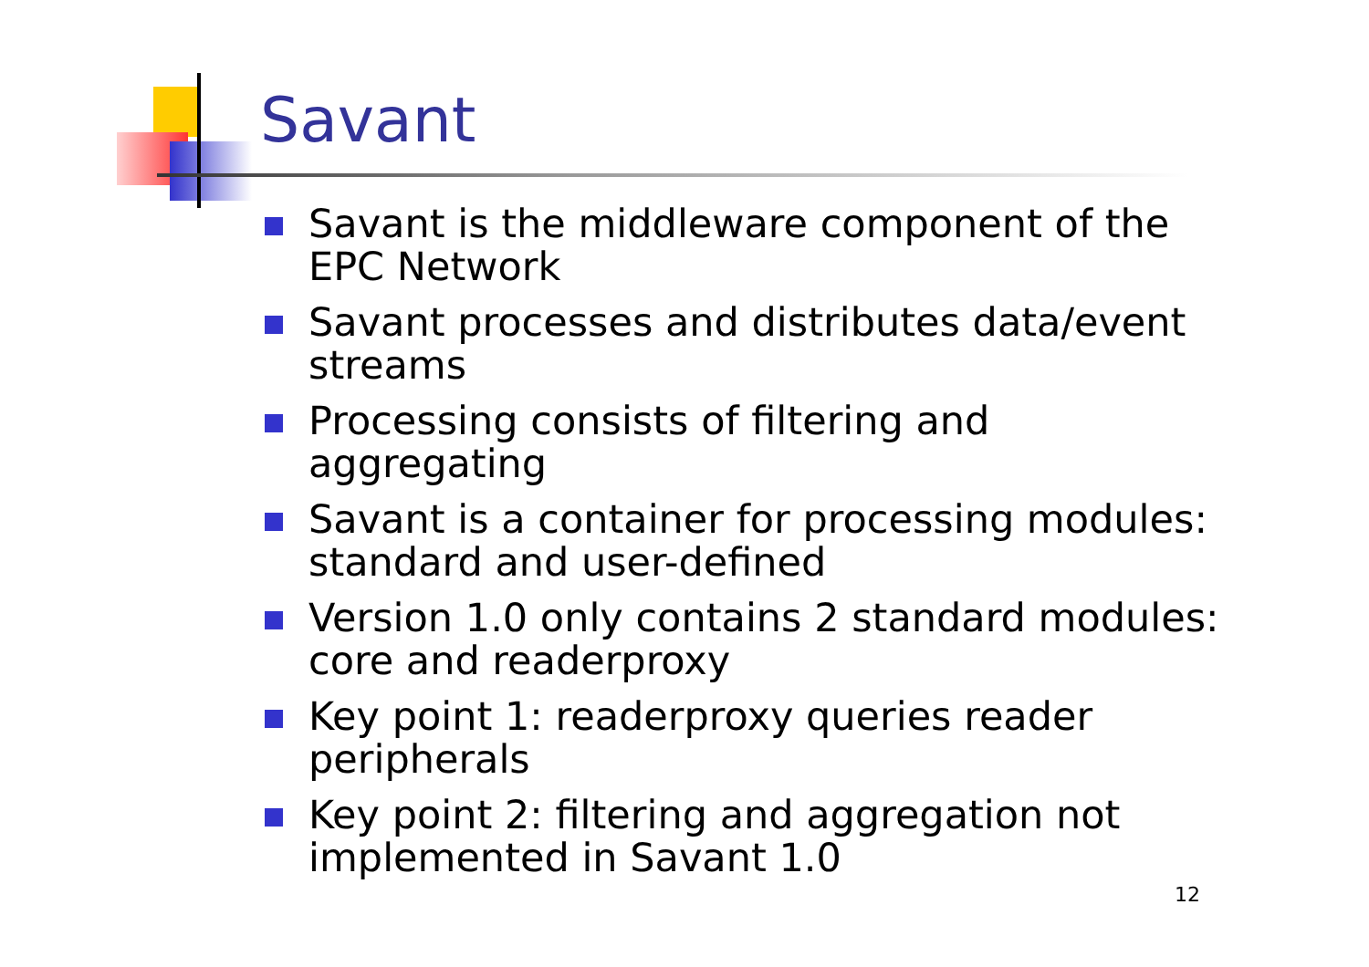Savant
Savant is the middleware component of the EPC Network
Savant processes and distributes data/event streams
Processing consists of filtering and aggregating
Savant is a container for processing modules: standard and user-defined
Version 1.0 only contains 2 standard modules: core and readerproxy
Key point 1: readerproxy queries reader peripherals
Key point 2: filtering and aggregation not implemented in Savant 1.0
12